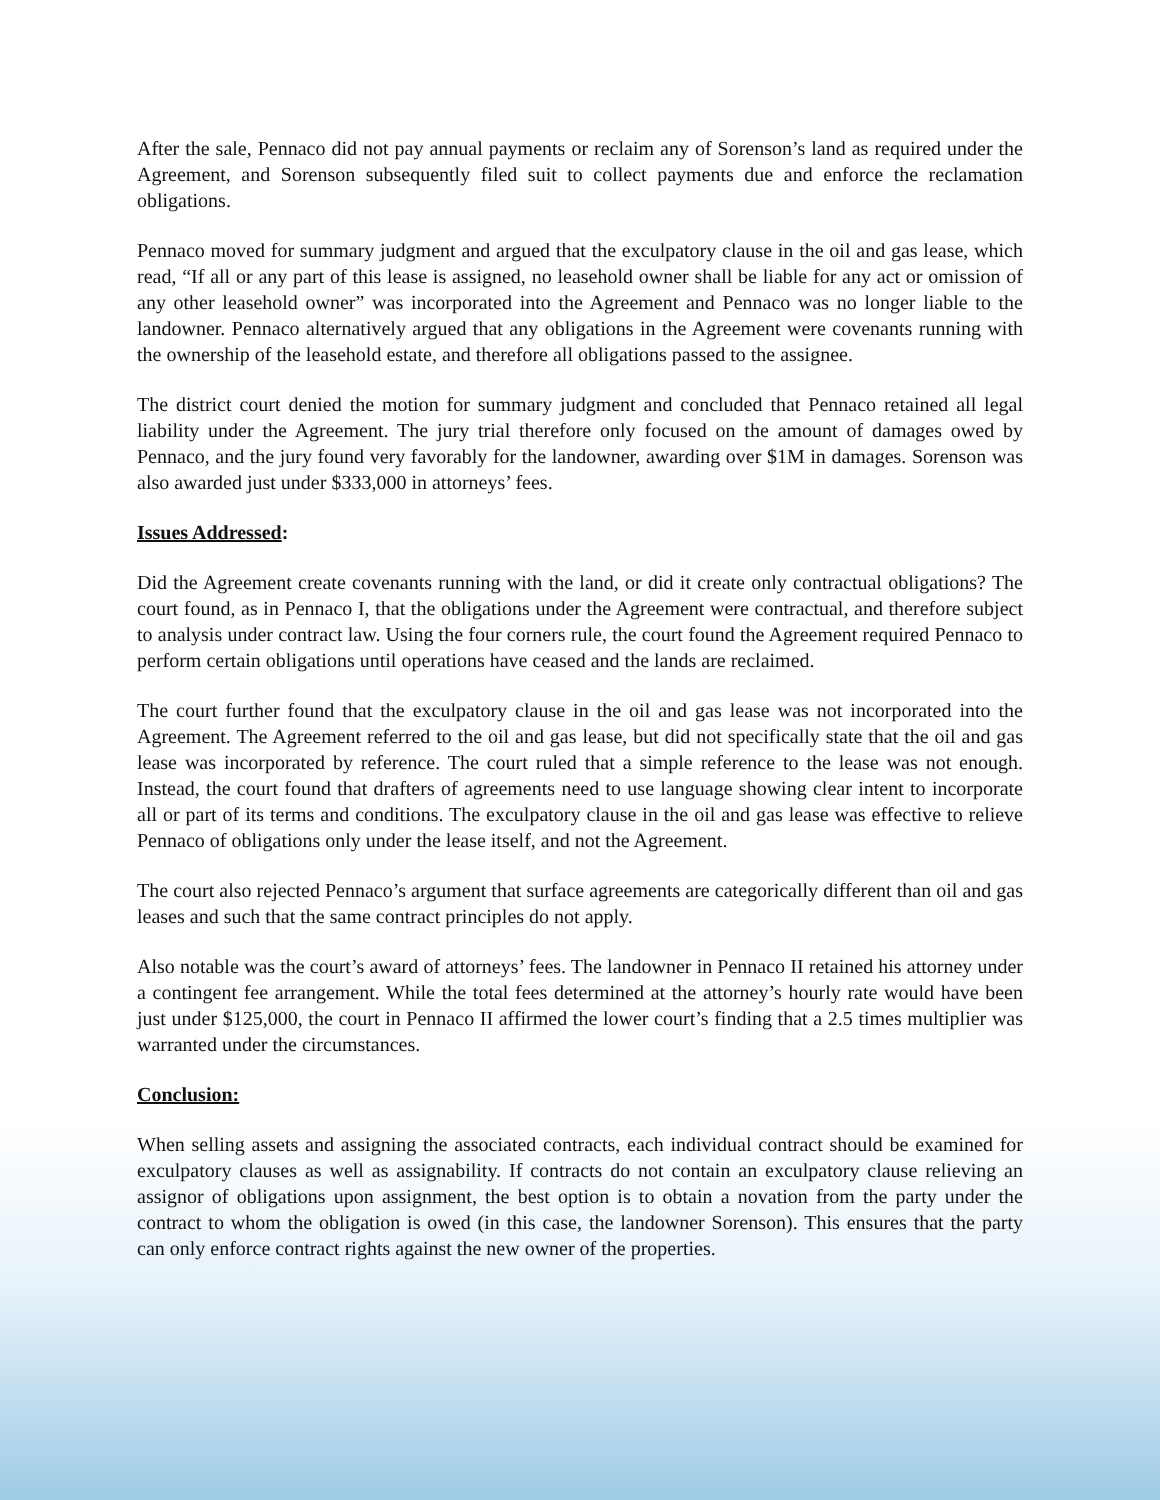After the sale, Pennaco did not pay annual payments or reclaim any of Sorenson’s land as required under the Agreement, and Sorenson subsequently filed suit to collect payments due and enforce the reclamation obligations.
Pennaco moved for summary judgment and argued that the exculpatory clause in the oil and gas lease, which read, “If all or any part of this lease is assigned, no leasehold owner shall be liable for any act or omission of any other leasehold owner” was incorporated into the Agreement and Pennaco was no longer liable to the landowner. Pennaco alternatively argued that any obligations in the Agreement were covenants running with the ownership of the leasehold estate, and therefore all obligations passed to the assignee.
The district court denied the motion for summary judgment and concluded that Pennaco retained all legal liability under the Agreement. The jury trial therefore only focused on the amount of damages owed by Pennaco, and the jury found very favorably for the landowner, awarding over $1M in damages. Sorenson was also awarded just under $333,000 in attorneys’ fees.
Issues Addressed:
Did the Agreement create covenants running with the land, or did it create only contractual obligations? The court found, as in Pennaco I, that the obligations under the Agreement were contractual, and therefore subject to analysis under contract law. Using the four corners rule, the court found the Agreement required Pennaco to perform certain obligations until operations have ceased and the lands are reclaimed.
The court further found that the exculpatory clause in the oil and gas lease was not incorporated into the Agreement. The Agreement referred to the oil and gas lease, but did not specifically state that the oil and gas lease was incorporated by reference. The court ruled that a simple reference to the lease was not enough. Instead, the court found that drafters of agreements need to use language showing clear intent to incorporate all or part of its terms and conditions. The exculpatory clause in the oil and gas lease was effective to relieve Pennaco of obligations only under the lease itself, and not the Agreement.
The court also rejected Pennaco’s argument that surface agreements are categorically different than oil and gas leases and such that the same contract principles do not apply.
Also notable was the court’s award of attorneys’ fees. The landowner in Pennaco II retained his attorney under a contingent fee arrangement. While the total fees determined at the attorney’s hourly rate would have been just under $125,000, the court in Pennaco II affirmed the lower court’s finding that a 2.5 times multiplier was warranted under the circumstances.
Conclusion:
When selling assets and assigning the associated contracts, each individual contract should be examined for exculpatory clauses as well as assignability. If contracts do not contain an exculpatory clause relieving an assignor of obligations upon assignment, the best option is to obtain a novation from the party under the contract to whom the obligation is owed (in this case, the landowner Sorenson). This ensures that the party can only enforce contract rights against the new owner of the properties.